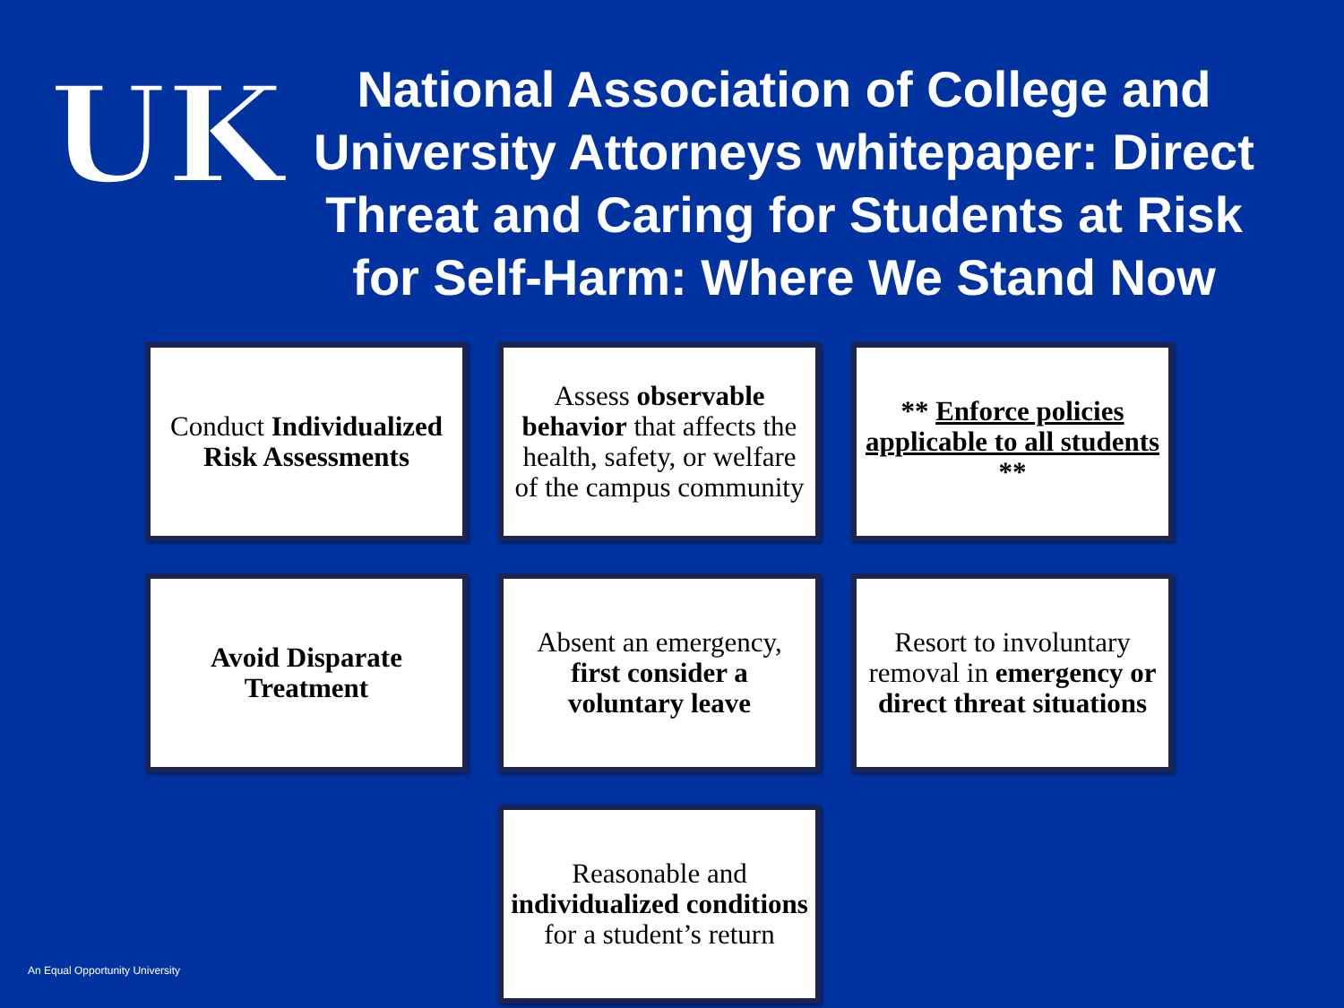UK
National Association of College and University Attorneys whitepaper: Direct Threat and Caring for Students at Risk for Self-Harm: Where We Stand Now
Conduct Individualized Risk Assessments
Assess observable behavior that affects the health, safety, or welfare of the campus community
** Enforce policies applicable to all students **
Avoid Disparate Treatment
Absent an emergency, first consider a voluntary leave
Resort to involuntary removal in emergency or direct threat situations
Reasonable and individualized conditions for a student’s return
An Equal Opportunity University